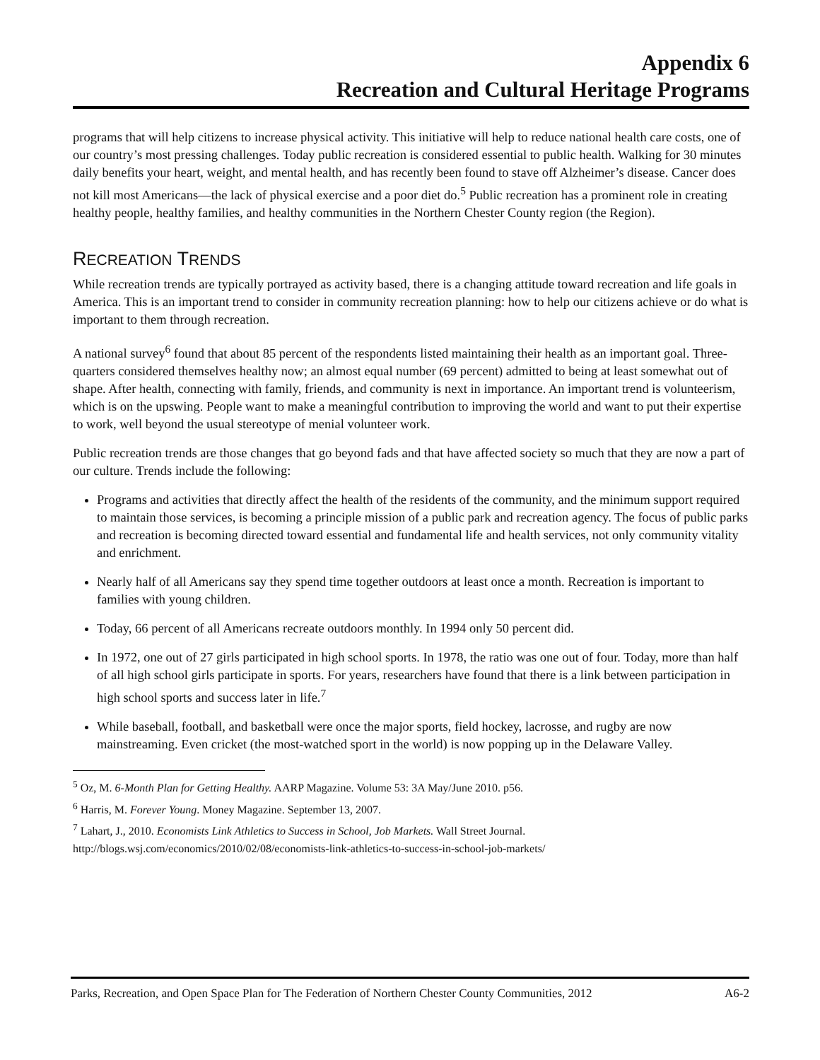Appendix 6
Recreation and Cultural Heritage Programs
programs that will help citizens to increase physical activity. This initiative will help to reduce national health care costs, one of our country’s most pressing challenges. Today public recreation is considered essential to public health. Walking for 30 minutes daily benefits your heart, weight, and mental health, and has recently been found to stave off Alzheimer’s disease. Cancer does not kill most Americans—the lack of physical exercise and a poor diet do.<sup>5</sup> Public recreation has a prominent role in creating healthy people, healthy families, and healthy communities in the Northern Chester County region (the Region).
RECREATION TRENDS
While recreation trends are typically portrayed as activity based, there is a changing attitude toward recreation and life goals in America. This is an important trend to consider in community recreation planning: how to help our citizens achieve or do what is important to them through recreation.
A national survey<sup>6</sup> found that about 85 percent of the respondents listed maintaining their health as an important goal. Three-quarters considered themselves healthy now; an almost equal number (69 percent) admitted to being at least somewhat out of shape. After health, connecting with family, friends, and community is next in importance. An important trend is volunteerism, which is on the upswing. People want to make a meaningful contribution to improving the world and want to put their expertise to work, well beyond the usual stereotype of menial volunteer work.
Public recreation trends are those changes that go beyond fads and that have affected society so much that they are now a part of our culture. Trends include the following:
Programs and activities that directly affect the health of the residents of the community, and the minimum support required to maintain those services, is becoming a principle mission of a public park and recreation agency. The focus of public parks and recreation is becoming directed toward essential and fundamental life and health services, not only community vitality and enrichment.
Nearly half of all Americans say they spend time together outdoors at least once a month. Recreation is important to families with young children.
Today, 66 percent of all Americans recreate outdoors monthly. In 1994 only 50 percent did.
In 1972, one out of 27 girls participated in high school sports. In 1978, the ratio was one out of four. Today, more than half of all high school girls participate in sports. For years, researchers have found that there is a link between participation in high school sports and success later in life.<sup>7</sup>
While baseball, football, and basketball were once the major sports, field hockey, lacrosse, and rugby are now mainstreaming. Even cricket (the most-watched sport in the world) is now popping up in the Delaware Valley.
<sup>5</sup> Oz, M. 6-Month Plan for Getting Healthy. AARP Magazine. Volume 53: 3A May/June 2010. p56.
<sup>6</sup> Harris, M. Forever Young. Money Magazine. September 13, 2007.
<sup>7</sup> Lahart, J., 2010. Economists Link Athletics to Success in School, Job Markets. Wall Street Journal.
http://blogs.wsj.com/economics/2010/02/08/economists-link-athletics-to-success-in-school-job-markets/
Parks, Recreation, and Open Space Plan for The Federation of Northern Chester County Communities, 2012 A6-2